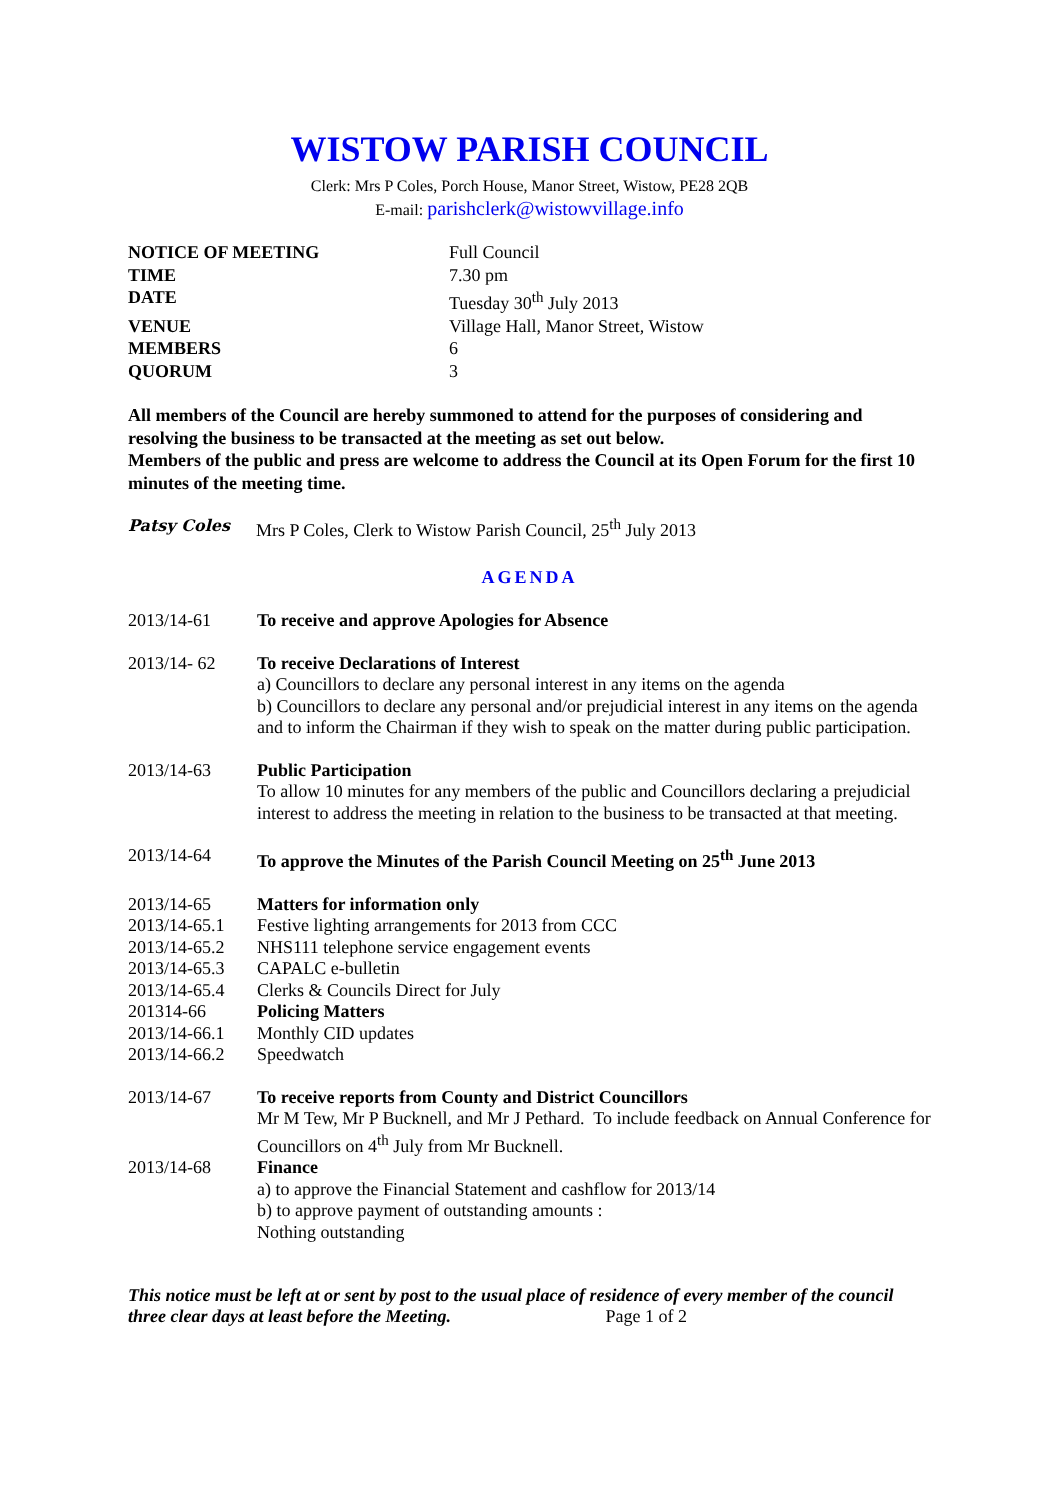WISTOW PARISH COUNCIL
Clerk: Mrs P Coles, Porch House, Manor Street, Wistow, PE28 2QB
E-mail: parishclerk@wistowvillage.info
NOTICE OF MEETING Full Council TIME 7.30 pm DATE Tuesday 30<sup>th</sup> July 2013 VENUE Village Hall, Manor Street, Wistow MEMBERS 6 QUORUM 3
All members of the Council are hereby summoned to attend for the purposes of considering and resolving the business to be transacted at the meeting as set out below.
Members of the public and press are welcome to address the Council at its Open Forum for the first 10 minutes of the meeting time.
Patsy Coles Mrs P Coles, Clerk to Wistow Parish Council, 25<sup>th</sup> July 2013
AGENDA
2013/14-61 To receive and approve Apologies for Absence
2013/14- 62
To receive Declarations of Interest
a) Councillors to declare any personal interest in any items on the agenda
b) Councillors to declare any personal and/or prejudicial interest in any items on the agenda and to inform the Chairman if they wish to speak on the matter during public participation.
2013/14-63
Public Participation
To allow 10 minutes for any members of the public and Councillors declaring a prejudicial interest to address the meeting in relation to the business to be transacted at that meeting.
2013/14-64 To approve the Minutes of the Parish Council Meeting on 25<sup>th</sup> June 2013
2013/14-65 Matters for information only
2013/14-65.1 Festive lighting arrangements for 2013 from CCC
2013/14-65.2 NHS111 telephone service engagement events
2013/14-65.3 CAPALC e-bulletin
2013/14-65.4 Clerks & Councils Direct for July
201314-66 Policing Matters
2013/14-66.1 Monthly CID updates
2013/14-66.2 Speedwatch
2013/14-67
To receive reports from County and District Councillors
Mr M Tew, Mr P Bucknell, and Mr J Pethard. To include feedback on Annual Conference for Councillors on 4<sup>th</sup> July from Mr Bucknell.
2013/14-68
Finance
a) to approve the Financial Statement and cashflow for 2013/14
b) to approve payment of outstanding amounts :
Nothing outstanding
This notice must be left at or sent by post to the usual place of residence of every member of the council three clear days at least before the Meeting. Page 1 of 2